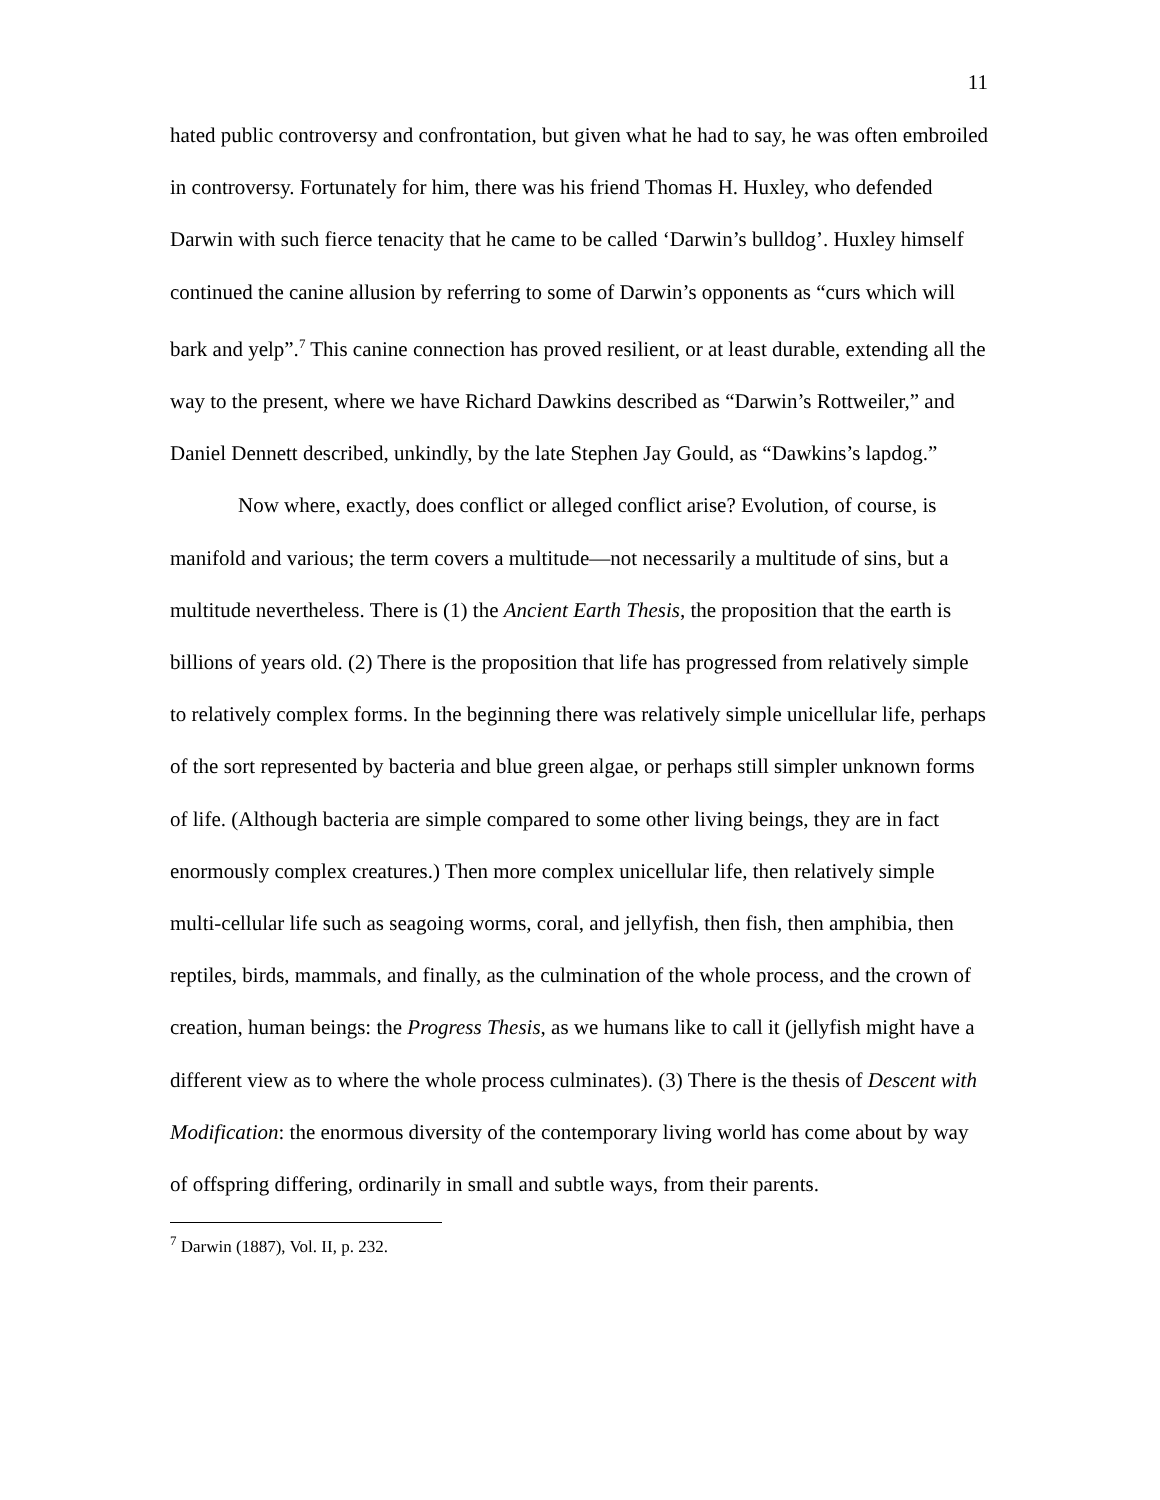11
hated public controversy and confrontation, but given what he had to say, he was often embroiled in controversy. Fortunately for him, there was his friend Thomas H. Huxley, who defended Darwin with such fierce tenacity that he came to be called ‘Darwin’s bulldog’. Huxley himself continued the canine allusion by referring to some of Darwin’s opponents as “curs which will bark and yelp”.<sup>7</sup> This canine connection has proved resilient, or at least durable, extending all the way to the present, where we have Richard Dawkins described as “Darwin’s Rottweiler,” and Daniel Dennett described, unkindly, by the late Stephen Jay Gould, as “Dawkins’s lapdog.”
Now where, exactly, does conflict or alleged conflict arise? Evolution, of course, is manifold and various; the term covers a multitude—not necessarily a multitude of sins, but a multitude nevertheless. There is (1) the Ancient Earth Thesis, the proposition that the earth is billions of years old. (2) There is the proposition that life has progressed from relatively simple to relatively complex forms. In the beginning there was relatively simple unicellular life, perhaps of the sort represented by bacteria and blue green algae, or perhaps still simpler unknown forms of life. (Although bacteria are simple compared to some other living beings, they are in fact enormously complex creatures.) Then more complex unicellular life, then relatively simple multi-cellular life such as seagoing worms, coral, and jellyfish, then fish, then amphibia, then reptiles, birds, mammals, and finally, as the culmination of the whole process, and the crown of creation, human beings: the Progress Thesis, as we humans like to call it (jellyfish might have a different view as to where the whole process culminates). (3) There is the thesis of Descent with Modification: the enormous diversity of the contemporary living world has come about by way of offspring differing, ordinarily in small and subtle ways, from their parents.
<sup>7</sup> Darwin (1887), Vol. II, p. 232.